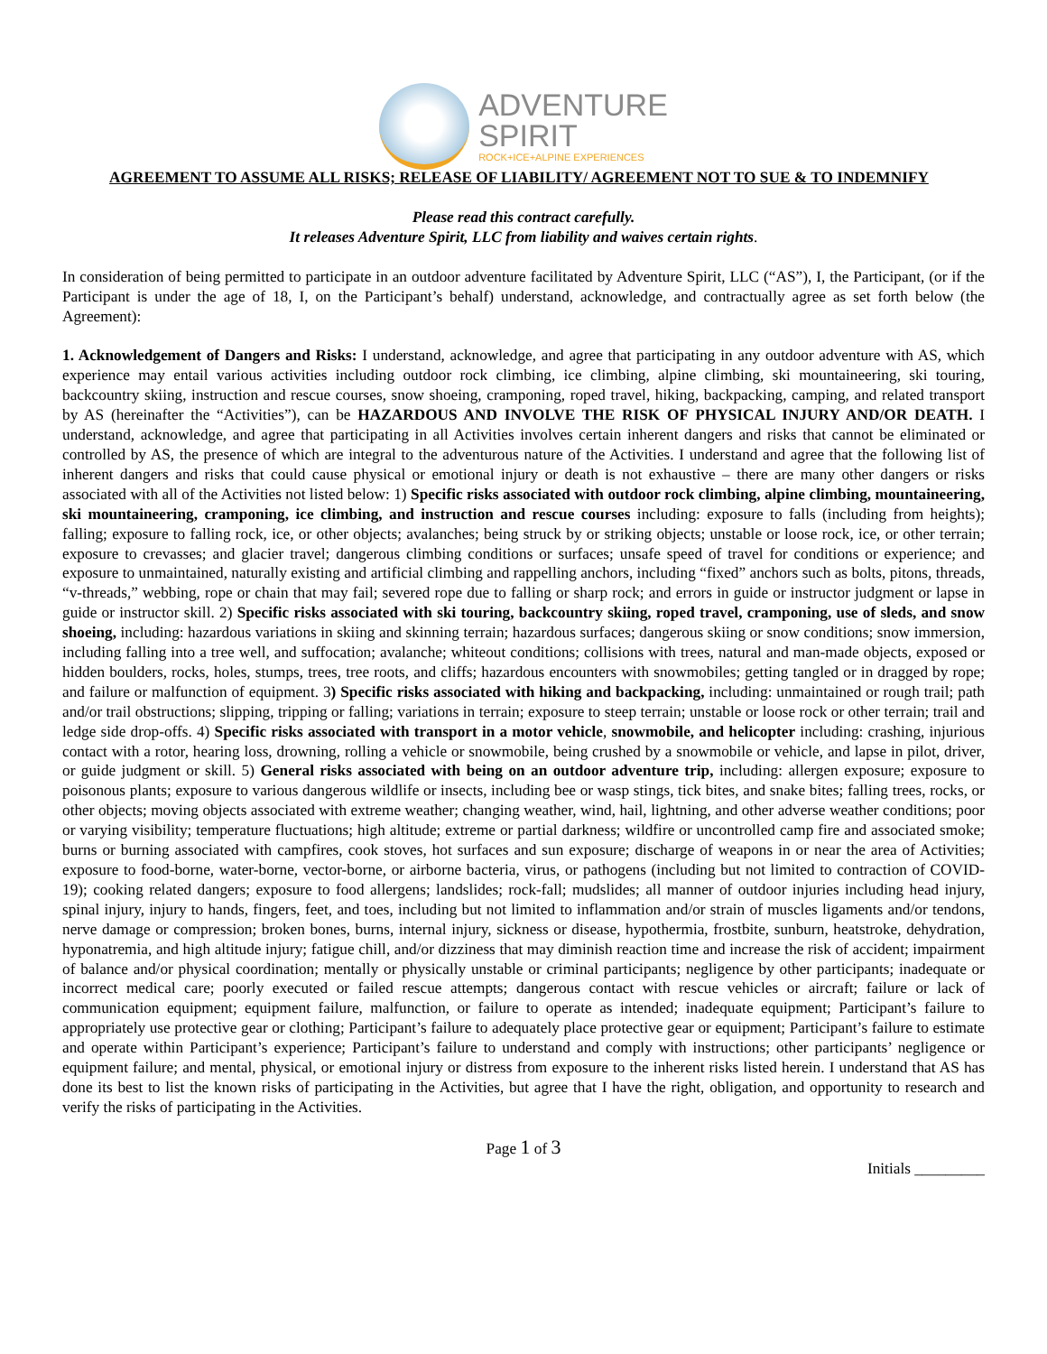ADVENTURE
SPIRIT
ROCK+ICE+ALPINE EXPERIENCES
AGREEMENT TO ASSUME ALL RISKS; RELEASE OF LIABILITY/ AGREEMENT NOT TO SUE & TO INDEMNIFY
Please read this contract carefully.
It releases Adventure Spirit, LLC from liability and waives certain rights.
In consideration of being permitted to participate in an outdoor adventure facilitated by Adventure Spirit, LLC (“AS”), I, the Participant, (or if the Participant is under the age of 18, I, on the Participant’s behalf) understand, acknowledge, and contractually agree as set forth below (the Agreement):
1. Acknowledgement of Dangers and Risks: I understand, acknowledge, and agree that participating in any outdoor adventure with AS, which experience may entail various activities including outdoor rock climbing, ice climbing, alpine climbing, ski mountaineering, ski touring, backcountry skiing, instruction and rescue courses, snow shoeing, cramponing, roped travel, hiking, backpacking, camping, and related transport by AS (hereinafter the “Activities”), can be HAZARDOUS AND INVOLVE THE RISK OF PHYSICAL INJURY AND/OR DEATH. I understand, acknowledge, and agree that participating in all Activities involves certain inherent dangers and risks that cannot be eliminated or controlled by AS, the presence of which are integral to the adventurous nature of the Activities. I understand and agree that the following list of inherent dangers and risks that could cause physical or emotional injury or death is not exhaustive – there are many other dangers or risks associated with all of the Activities not listed below: 1) Specific risks associated with outdoor rock climbing, alpine climbing, mountaineering, ski mountaineering, cramponing, ice climbing, and instruction and rescue courses including: exposure to falls (including from heights); falling; exposure to falling rock, ice, or other objects; avalanches; being struck by or striking objects; unstable or loose rock, ice, or other terrain; exposure to crevasses; and glacier travel; dangerous climbing conditions or surfaces; unsafe speed of travel for conditions or experience; and exposure to unmaintained, naturally existing and artificial climbing and rappelling anchors, including “fixed” anchors such as bolts, pitons, threads, “v-threads,” webbing, rope or chain that may fail; severed rope due to falling or sharp rock; and errors in guide or instructor judgment or lapse in guide or instructor skill. 2) Specific risks associated with ski touring, backcountry skiing, roped travel, cramponing, use of sleds, and snow shoeing, including: hazardous variations in skiing and skinning terrain; hazardous surfaces; dangerous skiing or snow conditions; snow immersion, including falling into a tree well, and suffocation; avalanche; whiteout conditions; collisions with trees, natural and man-made objects, exposed or hidden boulders, rocks, holes, stumps, trees, tree roots, and cliffs; hazardous encounters with snowmobiles; getting tangled or in dragged by rope; and failure or malfunction of equipment. 3) Specific risks associated with hiking and backpacking, including: unmaintained or rough trail; path and/or trail obstructions; slipping, tripping or falling; variations in terrain; exposure to steep terrain; unstable or loose rock or other terrain; trail and ledge side drop-offs. 4) Specific risks associated with transport in a motor vehicle, snowmobile, and helicopter including: crashing, injurious contact with a rotor, hearing loss, drowning, rolling a vehicle or snowmobile, being crushed by a snowmobile or vehicle, and lapse in pilot, driver, or guide judgment or skill. 5) General risks associated with being on an outdoor adventure trip, including: allergen exposure; exposure to poisonous plants; exposure to various dangerous wildlife or insects, including bee or wasp stings, tick bites, and snake bites; falling trees, rocks, or other objects; moving objects associated with extreme weather; changing weather, wind, hail, lightning, and other adverse weather conditions; poor or varying visibility; temperature fluctuations; high altitude; extreme or partial darkness; wildfire or uncontrolled camp fire and associated smoke; burns or burning associated with campfires, cook stoves, hot surfaces and sun exposure; discharge of weapons in or near the area of Activities; exposure to food-borne, water-borne, vector-borne, or airborne bacteria, virus, or pathogens (including but not limited to contraction of COVID-19); cooking related dangers; exposure to food allergens; landslides; rock-fall; mudslides; all manner of outdoor injuries including head injury, spinal injury, injury to hands, fingers, feet, and toes, including but not limited to inflammation and/or strain of muscles ligaments and/or tendons, nerve damage or compression; broken bones, burns, internal injury, sickness or disease, hypothermia, frostbite, sunburn, heatstroke, dehydration, hyponatremia, and high altitude injury; fatigue chill, and/or dizziness that may diminish reaction time and increase the risk of accident; impairment of balance and/or physical coordination; mentally or physically unstable or criminal participants; negligence by other participants; inadequate or incorrect medical care; poorly executed or failed rescue attempts; dangerous contact with rescue vehicles or aircraft; failure or lack of communication equipment; equipment failure, malfunction, or failure to operate as intended; inadequate equipment; Participant’s failure to appropriately use protective gear or clothing; Participant’s failure to adequately place protective gear or equipment; Participant’s failure to estimate and operate within Participant’s experience; Participant’s failure to understand and comply with instructions; other participants’ negligence or equipment failure; and mental, physical, or emotional injury or distress from exposure to the inherent risks listed herein. I understand that AS has done its best to list the known risks of participating in the Activities, but agree that I have the right, obligation, and opportunity to research and verify the risks of participating in the Activities.
Page 1 of 3
Initials _________